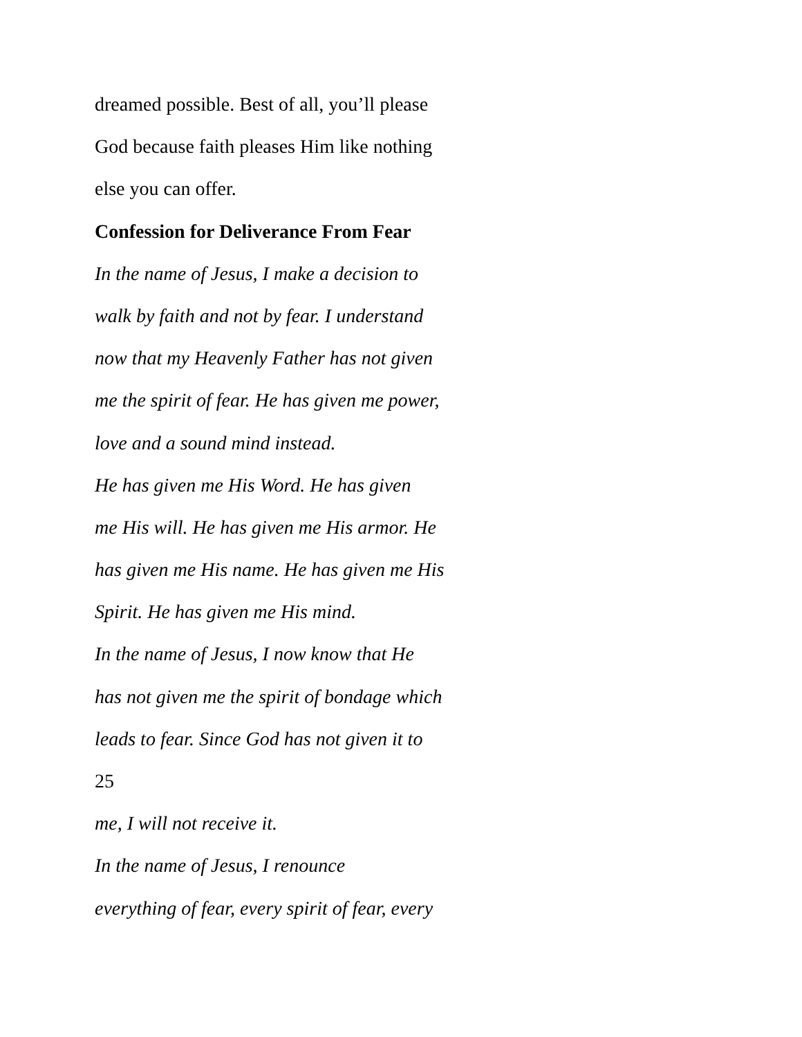dreamed possible. Best of all, you’ll please
God because faith pleases Him like nothing
else you can offer.
Confession for Deliverance From Fear
In the name of Jesus, I make a decision to
walk by faith and not by fear. I understand
now that my Heavenly Father has not given
me the spirit of fear. He has given me power,
love and a sound mind instead.
He has given me His Word. He has given
me His will. He has given me His armor. He
has given me His name. He has given me His
Spirit. He has given me His mind.
In the name of Jesus, I now know that He
has not given me the spirit of bondage which
leads to fear. Since God has not given it to
25
me, I will not receive it.
In the name of Jesus, I renounce
everything of fear, every spirit of fear, every